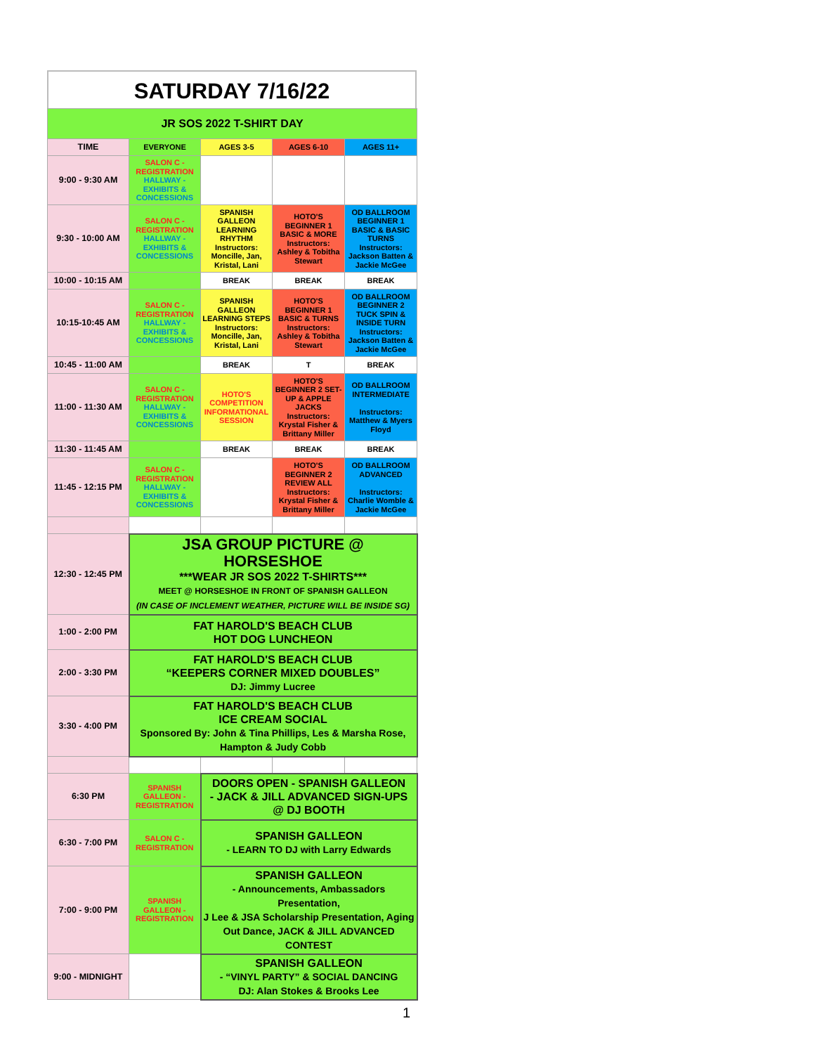SATURDAY 7/16/22
| JR SOS 2022 T-SHIRT DAY | | | | |
| TIME | EVERYONE | AGES 3-5 | AGES 6-10 | AGES 11+ |
| 9:00 - 9:30 AM | SALON C - REGISTRATION HALLWAY - EXHIBITS & CONCESSIONS | | | |
| 9:30 - 10:00 AM | SALON C - REGISTRATION HALLWAY - EXHIBITS & CONCESSIONS | SPANISH GALLEON LEARNING RHYTHM Instructors: Moncille, Jan, Kristal, Lani | HOTO'S BEGINNER 1 BASIC & MORE Instructors: Ashley & Tobitha Stewart | OD BALLROOM BEGINNER 1 BASIC & BASIC TURNS Instructors: Jackson Batten & Jackie McGee |
| 10:00 - 10:15 AM | | BREAK | BREAK | BREAK |
| 10:15-10:45 AM | SALON C - REGISTRATION HALLWAY - EXHIBITS & CONCESSIONS | SPANISH GALLEON LEARNING STEPS Instructors: Moncille, Jan, Kristal, Lani | HOTO'S BEGINNER 1 BASIC & TURNS Instructors: Ashley & Tobitha Stewart | OD BALLROOM BEGINNER 2 TUCK SPIN & INSIDE TURN Instructors: Jackson Batten & Jackie McGee |
| 10:45 - 11:00 AM | | BREAK | T | BREAK |
| 11:00 - 11:30 AM | SALON C - REGISTRATION HALLWAY - EXHIBITS & CONCESSIONS | HOTO'S COMPETITION INFORMATIONAL SESSION | HOTO'S BEGINNER 2 SET-UP & APPLE JACKS Instructors: Krystal Fisher & Brittany Miller | OD BALLROOM INTERMEDIATE Instructors: Matthew & Myers Floyd |
| 11:30 - 11:45 AM | | BREAK | BREAK | BREAK |
| 11:45 - 12:15 PM | SALON C - REGISTRATION HALLWAY - EXHIBITS & CONCESSIONS | | HOTO'S BEGINNER 2 REVIEW ALL Instructors: Krystal Fisher & Brittany Miller | OD BALLROOM ADVANCED Instructors: Charlie Womble & Jackie McGee |
| 12:30 - 12:45 PM | JSA GROUP PICTURE @ HORSESHOE ***WEAR JR SOS 2022 T-SHIRTS*** MEET @ HORSESHOE IN FRONT OF SPANISH GALLEON (IN CASE OF INCLEMENT WEATHER, PICTURE WILL BE INSIDE SG) | | | |
| 1:00 - 2:00 PM | FAT HAROLD'S BEACH CLUB HOT DOG LUNCHEON | | | |
| 2:00 - 3:30 PM | FAT HAROLD'S BEACH CLUB “KEEPERS CORNER MIXED DOUBLES” DJ: Jimmy Lucree | | | |
| 3:30 - 4:00 PM | FAT HAROLD'S BEACH CLUB ICE CREAM SOCIAL Sponsored By: John & Tina Phillips, Les & Marsha Rose, Hampton & Judy Cobb | | | |
| 6:30 PM | SPANISH GALLEON - REGISTRATION | DOORS OPEN - SPANISH GALLEON - JACK & JILL ADVANCED SIGN-UPS @ DJ BOOTH | | |
| 6:30 - 7:00 PM | SALON C - REGISTRATION | SPANISH GALLEON - LEARN TO DJ with Larry Edwards | | |
| 7:00 - 9:00 PM | SPANISH GALLEON - REGISTRATION | SPANISH GALLEON - Announcements, Ambassadors Presentation, J Lee & JSA Scholarship Presentation, Aging Out Dance, JACK & JILL ADVANCED CONTEST | | |
| 9:00 - MIDNIGHT | | SPANISH GALLEON - “VINYL PARTY” & SOCIAL DANCING DJ: Alan Stokes & Brooks Lee | | |
1